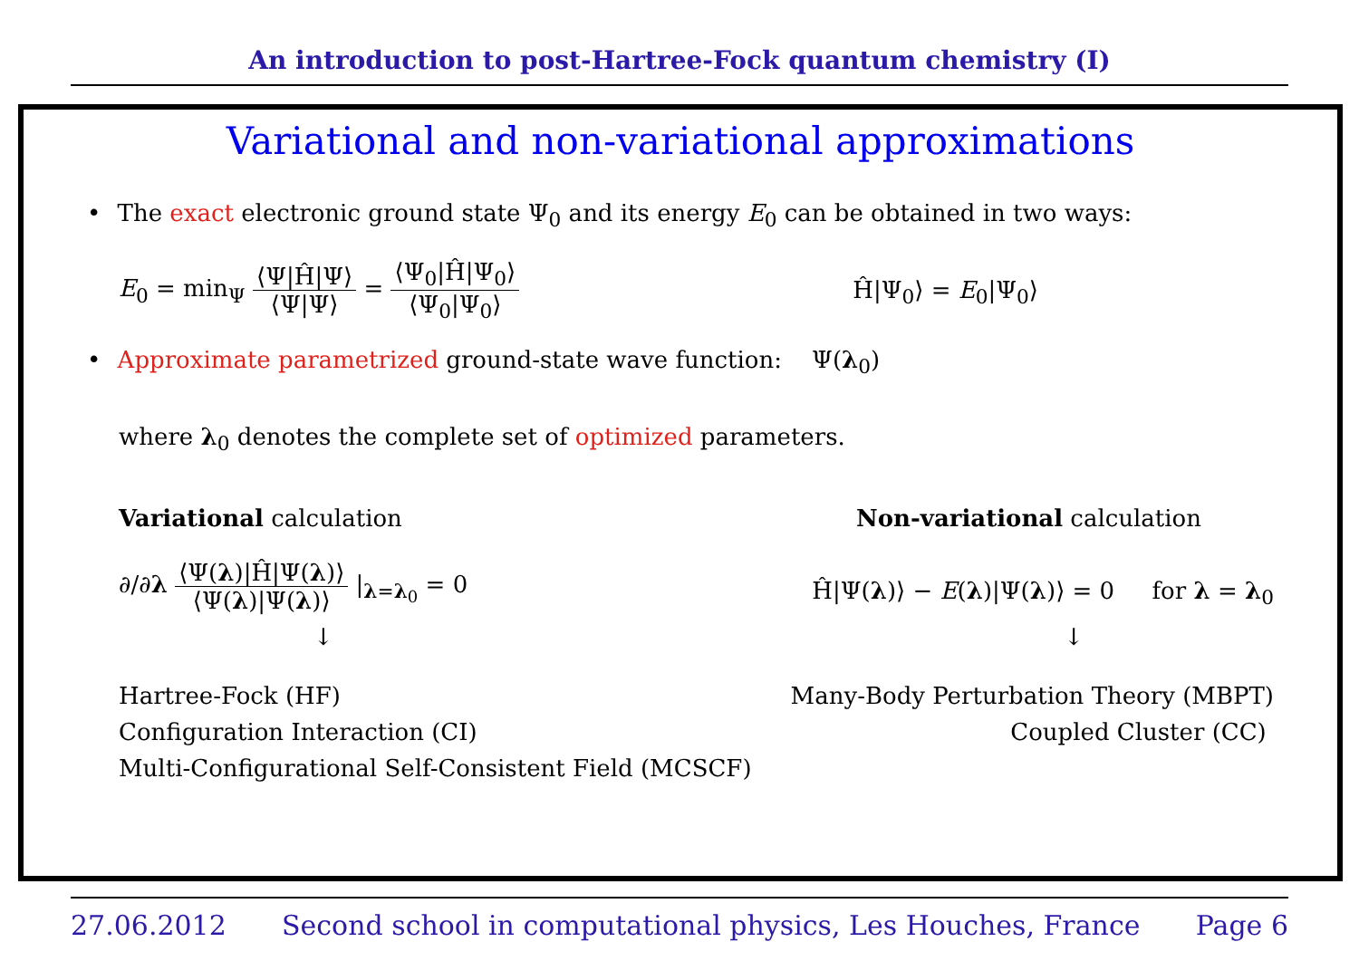An introduction to post-Hartree-Fock quantum chemistry (I)
Variational and non-variational approximations
• The exact electronic ground state Ψ<sub>0</sub> and its energy E<sub>0</sub> can be obtained in two ways:
E<sub>0</sub> = min<sub>Ψ</sub> ⟨Ψ|Ĥ|Ψ⟩ ⟨Ψ|Ψ⟩ = ⟨Ψ<sub>0</sub>|Ĥ|Ψ<sub>0</sub>⟩ ⟨Ψ<sub>0</sub>|Ψ<sub>0</sub>⟩
Ĥ|Ψ<sub>0</sub>⟩ = E<sub>0</sub>|Ψ<sub>0</sub>⟩
• Approximate parametrized ground-state wave function: Ψ(λ<sub>0</sub>)
where λ<sub>0</sub> denotes the complete set of optimized parameters.
Variational calculation Non-variational calculation
∂/∂λ ⟨Ψ(λ)|Ĥ|Ψ(λ)⟩ ⟨Ψ(λ)|Ψ(λ)⟩ |<sub>λ=λ<sub>0</sub></sub> = 0
Ĥ|Ψ(λ)⟩ − E(λ)|Ψ(λ)⟩ = 0 for λ = λ<sub>0</sub>
↓ ↓
Hartree-Fock (HF)
Configuration Interaction (CI)
Multi-Configurational Self-Consistent Field (MCSCF)
Many-Body Perturbation Theory (MBPT)
Coupled Cluster (CC)
27.06.2012 Second school in computational physics, Les Houches, France Page 6